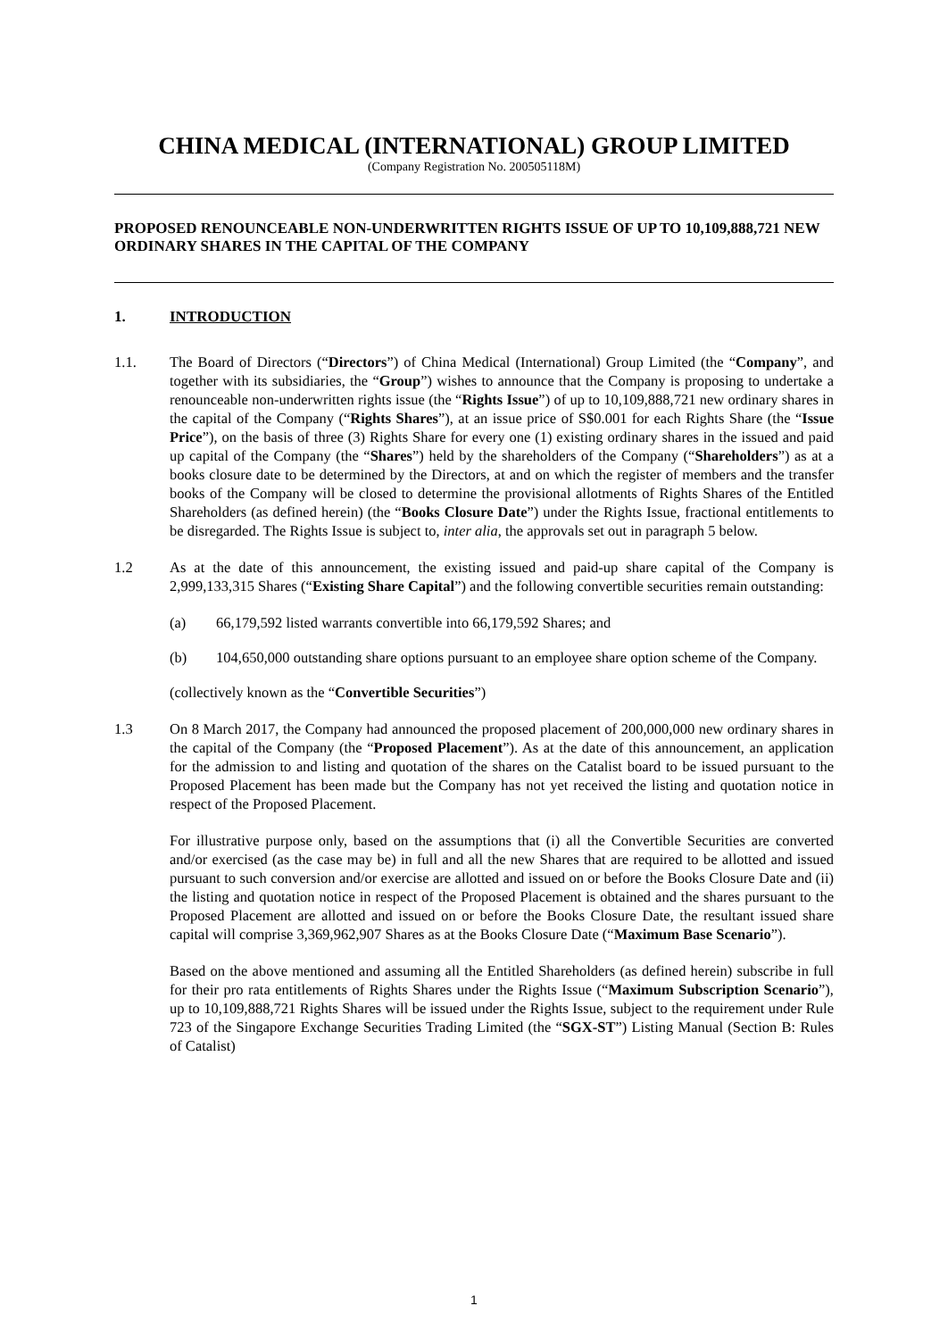CHINA MEDICAL (INTERNATIONAL) GROUP LIMITED
(Company Registration No. 200505118M)
PROPOSED RENOUNCEABLE NON-UNDERWRITTEN RIGHTS ISSUE OF UP TO 10,109,888,721 NEW ORDINARY SHARES IN THE CAPITAL OF THE COMPANY
1. INTRODUCTION
1.1. The Board of Directors (“Directors”) of China Medical (International) Group Limited (the “Company”, and together with its subsidiaries, the “Group”) wishes to announce that the Company is proposing to undertake a renounceable non-underwritten rights issue (the “Rights Issue”) of up to 10,109,888,721 new ordinary shares in the capital of the Company (“Rights Shares”), at an issue price of S$0.001 for each Rights Share (the “Issue Price”), on the basis of three (3) Rights Share for every one (1) existing ordinary shares in the issued and paid up capital of the Company (the “Shares”) held by the shareholders of the Company (“Shareholders”) as at a books closure date to be determined by the Directors, at and on which the register of members and the transfer books of the Company will be closed to determine the provisional allotments of Rights Shares of the Entitled Shareholders (as defined herein) (the “Books Closure Date”) under the Rights Issue, fractional entitlements to be disregarded. The Rights Issue is subject to, inter alia, the approvals set out in paragraph 5 below.
1.2 As at the date of this announcement, the existing issued and paid-up share capital of the Company is 2,999,133,315 Shares (“Existing Share Capital”) and the following convertible securities remain outstanding:
(a) 66,179,592 listed warrants convertible into 66,179,592 Shares; and
(b) 104,650,000 outstanding share options pursuant to an employee share option scheme of the Company.
(collectively known as the “Convertible Securities”)
1.3 On 8 March 2017, the Company had announced the proposed placement of 200,000,000 new ordinary shares in the capital of the Company (the “Proposed Placement”). As at the date of this announcement, an application for the admission to and listing and quotation of the shares on the Catalist board to be issued pursuant to the Proposed Placement has been made but the Company has not yet received the listing and quotation notice in respect of the Proposed Placement.
For illustrative purpose only, based on the assumptions that (i) all the Convertible Securities are converted and/or exercised (as the case may be) in full and all the new Shares that are required to be allotted and issued pursuant to such conversion and/or exercise are allotted and issued on or before the Books Closure Date and (ii) the listing and quotation notice in respect of the Proposed Placement is obtained and the shares pursuant to the Proposed Placement are allotted and issued on or before the Books Closure Date, the resultant issued share capital will comprise 3,369,962,907 Shares as at the Books Closure Date (“Maximum Base Scenario”).
Based on the above mentioned and assuming all the Entitled Shareholders (as defined herein) subscribe in full for their pro rata entitlements of Rights Shares under the Rights Issue (“Maximum Subscription Scenario”), up to 10,109,888,721 Rights Shares will be issued under the Rights Issue, subject to the requirement under Rule 723 of the Singapore Exchange Securities Trading Limited (the “SGX-ST”) Listing Manual (Section B: Rules of Catalist)
1